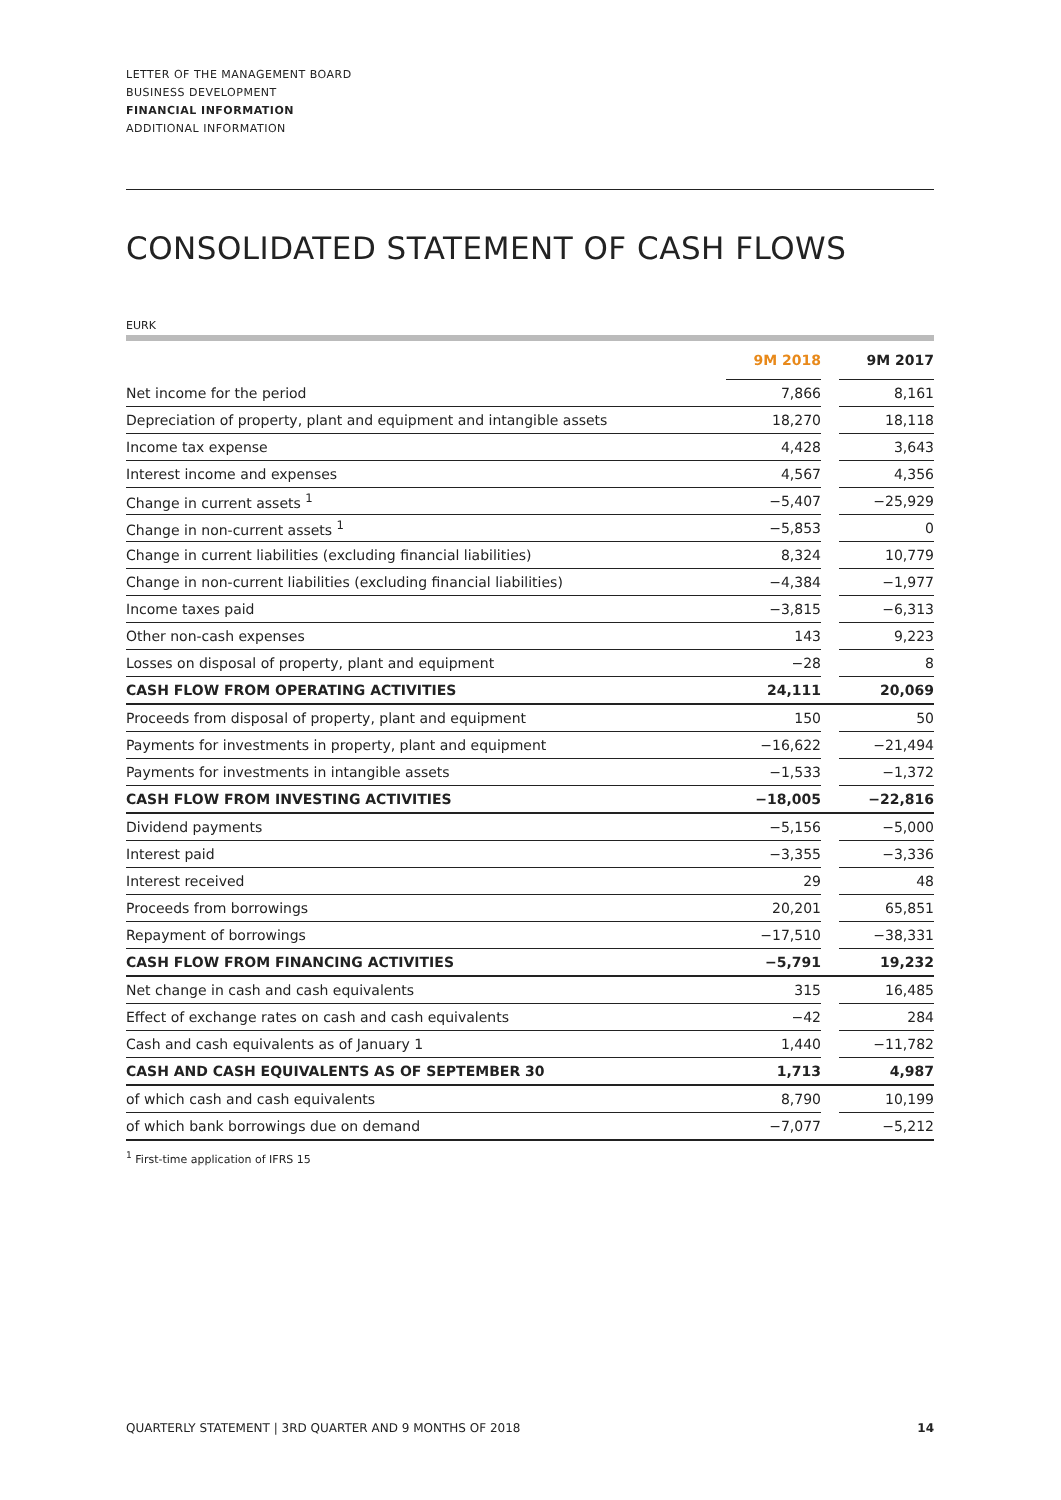LETTER OF THE MANAGEMENT BOARD
BUSINESS DEVELOPMENT
FINANCIAL INFORMATION
ADDITIONAL INFORMATION
CONSOLIDATED STATEMENT OF CASH FLOWS
EURK
| | 9M 2018 | | 9M 2017 |
| --- | --- | --- | --- |
| Net income for the period | 7,866 | | 8,161 |
| Depreciation of property, plant and equipment and intangible assets | 18,270 | | 18,118 |
| Income tax expense | 4,428 | | 3,643 |
| Interest income and expenses | 4,567 | | 4,356 |
| Change in current assets <sup>1</sup> | −5,407 | | −25,929 |
| Change in non-current assets <sup>1</sup> | −5,853 | | 0 |
| Change in current liabilities (excluding financial liabilities) | 8,324 | | 10,779 |
| Change in non-current liabilities (excluding financial liabilities) | −4,384 | | −1,977 |
| Income taxes paid | −3,815 | | −6,313 |
| Other non-cash expenses | 143 | | 9,223 |
| Losses on disposal of property, plant and equipment | −28 | | 8 |
| CASH FLOW FROM OPERATING ACTIVITIES | 24,111 | | 20,069 |
| Proceeds from disposal of property, plant and equipment | 150 | | 50 |
| Payments for investments in property, plant and equipment | −16,622 | | −21,494 |
| Payments for investments in intangible assets | −1,533 | | −1,372 |
| CASH FLOW FROM INVESTING ACTIVITIES | −18,005 | | −22,816 |
| Dividend payments | −5,156 | | −5,000 |
| Interest paid | −3,355 | | −3,336 |
| Interest received | 29 | | 48 |
| Proceeds from borrowings | 20,201 | | 65,851 |
| Repayment of borrowings | −17,510 | | −38,331 |
| CASH FLOW FROM FINANCING ACTIVITIES | −5,791 | | 19,232 |
| Net change in cash and cash equivalents | 315 | | 16,485 |
| Effect of exchange rates on cash and cash equivalents | −42 | | 284 |
| Cash and cash equivalents as of January 1 | 1,440 | | −11,782 |
| CASH AND CASH EQUIVALENTS AS OF SEPTEMBER 30 | 1,713 | | 4,987 |
| of which cash and cash equivalents | 8,790 | | 10,199 |
| of which bank borrowings due on demand | −7,077 | | −5,212 |
<sup>1</sup> First-time application of IFRS 15
QUARTERLY STATEMENT | 3RD QUARTER AND 9 MONTHS OF 2018 14